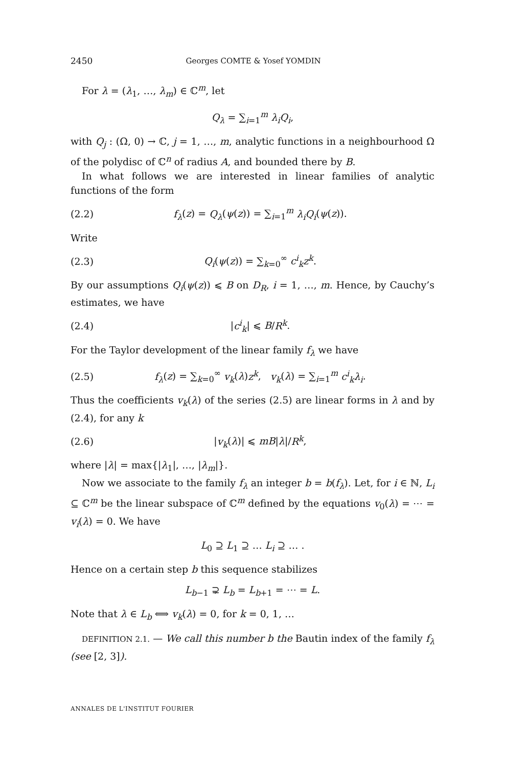2450 Georges COMTE & Yosef YOMDIN
For λ = (λ<sub>1</sub>, …, λ<sub>m</sub>) ∈ ℂ<sup>m</sup>, let
Q<sub>λ</sub> = ∑<sub>i=1</sub><sup>m</sup> λ<sub>i</sub>Q<sub>i</sub>,
with Q<sub>j</sub> : (Ω, 0) → ℂ, j = 1, …, m, analytic functions in a neighbourhood Ω of the polydisc of ℂ<sup>n</sup> of radius A, and bounded there by B.
In what follows we are interested in linear families of analytic functions of the form
(2.2) f<sub>λ</sub>(z) = Q<sub>λ</sub>(ψ(z)) = ∑<sub>i=1</sub><sup>m</sup> λ<sub>i</sub>Q<sub>i</sub>(ψ(z)).
Write
(2.3) Q<sub>i</sub>(ψ(z)) = ∑<sub>k=0</sub><sup>∞</sup> c<sup>i</sup><sub>k</sub>z<sup>k</sup>.
By our assumptions Q<sub>i</sub>(ψ(z)) ⩽ B on D<sub>R</sub>, i = 1, …, m. Hence, by Cauchy’s estimates, we have
(2.4) |c<sup>i</sup><sub>k</sub>| ⩽ B/R<sup>k</sup>.
For the Taylor development of the linear family f<sub>λ</sub> we have
(2.5) f<sub>λ</sub>(z) = ∑<sub>k=0</sub><sup>∞</sup> v<sub>k</sub>(λ)z<sup>k</sup>, v<sub>k</sub>(λ) = ∑<sub>i=1</sub><sup>m</sup> c<sup>i</sup><sub>k</sub>λ<sub>i</sub>.
Thus the coefficients v<sub>k</sub>(λ) of the series (2.5) are linear forms in λ and by (2.4), for any k
(2.6) |v<sub>k</sub>(λ)| ⩽ mB|λ|/R<sup>k</sup>,
where |λ| = max{|λ<sub>1</sub>|, …, |λ<sub>m</sub>|}.
Now we associate to the family f<sub>λ</sub> an integer b = b(f<sub>λ</sub>). Let, for i ∈ ℕ, L<sub>i</sub> ⊆ ℂ<sup>m</sup> be the linear subspace of ℂ<sup>m</sup> defined by the equations v<sub>0</sub>(λ) = ⋯ = v<sub>i</sub>(λ) = 0. We have
L<sub>0</sub> ⊇ L<sub>1</sub> ⊇ … L<sub>i</sub> ⊇ … .
Hence on a certain step b this sequence stabilizes
L<sub>b−1</sub> ⊋ L<sub>b</sub> = L<sub>b+1</sub> = ⋯ = L.
Note that λ ∈ L<sub>b</sub> ⟺ v<sub>k</sub>(λ) = 0, for k = 0, 1, …
DEFINITION 2.1. — We call this number b the Bautin index of the family f<sub>λ</sub> (see [2, 3]).
ANNALES DE L'INSTITUT FOURIER